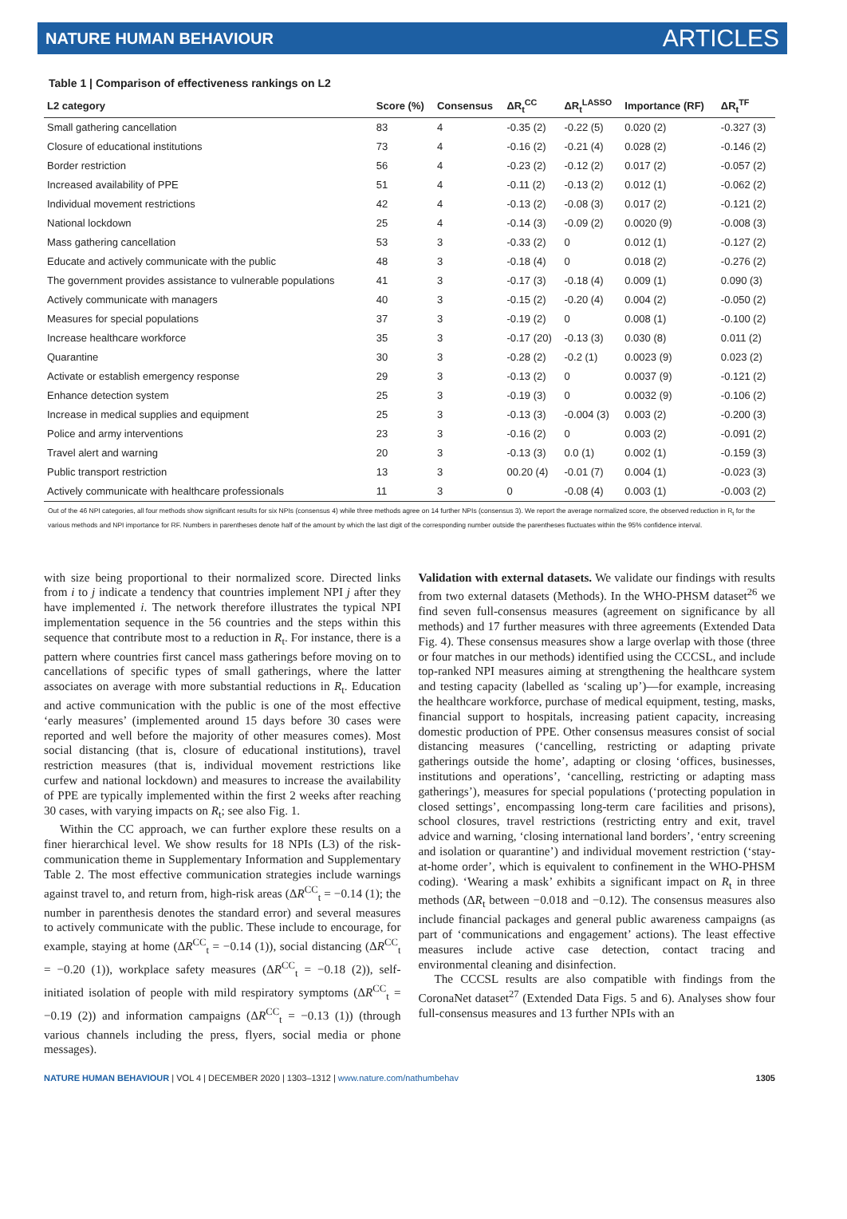NATURE HUMAN BEHAVIOUR ARTICLES
Table 1 | Comparison of effectiveness rankings on L2
| L2 category | Score (%) | Consensus | ΔR<sub>t</sub><sup>CC</sup> | ΔR<sub>t</sub><sup>LASSO</sup> | Importance (RF) | ΔR<sub>t</sub><sup>TF</sup> |
| --- | --- | --- | --- | --- | --- | --- |
| Small gathering cancellation | 83 | 4 | -0.35 (2) | -0.22 (5) | 0.020 (2) | -0.327 (3) |
| Closure of educational institutions | 73 | 4 | -0.16 (2) | -0.21 (4) | 0.028 (2) | -0.146 (2) |
| Border restriction | 56 | 4 | -0.23 (2) | -0.12 (2) | 0.017 (2) | -0.057 (2) |
| Increased availability of PPE | 51 | 4 | -0.11 (2) | -0.13 (2) | 0.012 (1) | -0.062 (2) |
| Individual movement restrictions | 42 | 4 | -0.13 (2) | -0.08 (3) | 0.017 (2) | -0.121 (2) |
| National lockdown | 25 | 4 | -0.14 (3) | -0.09 (2) | 0.0020 (9) | -0.008 (3) |
| Mass gathering cancellation | 53 | 3 | -0.33 (2) | 0 | 0.012 (1) | -0.127 (2) |
| Educate and actively communicate with the public | 48 | 3 | -0.18 (4) | 0 | 0.018 (2) | -0.276 (2) |
| The government provides assistance to vulnerable populations | 41 | 3 | -0.17 (3) | -0.18 (4) | 0.009 (1) | 0.090 (3) |
| Actively communicate with managers | 40 | 3 | -0.15 (2) | -0.20 (4) | 0.004 (2) | -0.050 (2) |
| Measures for special populations | 37 | 3 | -0.19 (2) | 0 | 0.008 (1) | -0.100 (2) |
| Increase healthcare workforce | 35 | 3 | -0.17 (20) | -0.13 (3) | 0.030 (8) | 0.011 (2) |
| Quarantine | 30 | 3 | -0.28 (2) | -0.2 (1) | 0.0023 (9) | 0.023 (2) |
| Activate or establish emergency response | 29 | 3 | -0.13 (2) | 0 | 0.0037 (9) | -0.121 (2) |
| Enhance detection system | 25 | 3 | -0.19 (3) | 0 | 0.0032 (9) | -0.106 (2) |
| Increase in medical supplies and equipment | 25 | 3 | -0.13 (3) | -0.004 (3) | 0.003 (2) | -0.200 (3) |
| Police and army interventions | 23 | 3 | -0.16 (2) | 0 | 0.003 (2) | -0.091 (2) |
| Travel alert and warning | 20 | 3 | -0.13 (3) | 0.0 (1) | 0.002 (1) | -0.159 (3) |
| Public transport restriction | 13 | 3 | 00.20 (4) | -0.01 (7) | 0.004 (1) | -0.023 (3) |
| Actively communicate with healthcare professionals | 11 | 3 | 0 | -0.08 (4) | 0.003 (1) | -0.003 (2) |
Out of the 46 NPI categories, all four methods show significant results for six NPIs (consensus 4) while three methods agree on 14 further NPIs (consensus 3). We report the average normalized score, the observed reduction in R<sub>t</sub> for the various methods and NPI importance for RF. Numbers in parentheses denote half of the amount by which the last digit of the corresponding number outside the parentheses fluctuates within the 95% confidence interval.
with size being proportional to their normalized score. Directed links from i to j indicate a tendency that countries implement NPI j after they have implemented i. The network therefore illustrates the typical NPI implementation sequence in the 56 countries and the steps within this sequence that contribute most to a reduction in R<sub>t</sub>. For instance, there is a pattern where countries first cancel mass gatherings before moving on to cancellations of specific types of small gatherings, where the latter associates on average with more substantial reductions in R<sub>t</sub>. Education and active communication with the public is one of the most effective ‘early measures’ (implemented around 15 days before 30 cases were reported and well before the majority of other measures comes). Most social distancing (that is, closure of educational institutions), travel restriction measures (that is, individual movement restrictions like curfew and national lockdown) and measures to increase the availability of PPE are typically implemented within the first 2 weeks after reaching 30 cases, with varying impacts on R<sub>t</sub>; see also Fig. 1.
Within the CC approach, we can further explore these results on a finer hierarchical level. We show results for 18 NPIs (L3) of the risk-communication theme in Supplementary Information and Supplementary Table 2. The most effective communication strategies include warnings against travel to, and return from, high-risk areas (ΔR<sup>CC</sup><sub>t</sub> = −0.14 (1); the number in parenthesis denotes the standard error) and several measures to actively communicate with the public. These include to encourage, for example, staying at home (ΔR<sup>CC</sup><sub>t</sub> = −0.14 (1)), social distancing (ΔR<sup>CC</sup><sub>t</sub> = −0.20 (1)), workplace safety measures (ΔR<sup>CC</sup><sub>t</sub> = −0.18 (2)), self-initiated isolation of people with mild respiratory symptoms (ΔR<sup>CC</sup><sub>t</sub> = −0.19 (2)) and information campaigns (ΔR<sup>CC</sup><sub>t</sub> = −0.13 (1)) (through various channels including the press, flyers, social media or phone messages).
Validation with external datasets. We validate our findings with results from two external datasets (Methods). In the WHO-PHSM dataset<sup>26</sup> we find seven full-consensus measures (agreement on significance by all methods) and 17 further measures with three agreements (Extended Data Fig. 4). These consensus measures show a large overlap with those (three or four matches in our methods) identified using the CCCSL, and include top-ranked NPI measures aiming at strengthening the healthcare system and testing capacity (labelled as ‘scaling up’)—for example, increasing the healthcare workforce, purchase of medical equipment, testing, masks, financial support to hospitals, increasing patient capacity, increasing domestic production of PPE. Other consensus measures consist of social distancing measures (‘cancelling, restricting or adapting private gatherings outside the home’, adapting or closing ‘offices, businesses, institutions and operations’, ‘cancelling, restricting or adapting mass gatherings’), measures for special populations (‘protecting population in closed settings’, encompassing long-term care facilities and prisons), school closures, travel restrictions (restricting entry and exit, travel advice and warning, ‘closing international land borders’, ‘entry screening and isolation or quarantine’) and individual movement restriction (‘stay-at-home order’, which is equivalent to confinement in the WHO-PHSM coding). ‘Wearing a mask’ exhibits a significant impact on R<sub>t</sub> in three methods (ΔR<sub>t</sub> between −0.018 and −0.12). The consensus measures also include financial packages and general public awareness campaigns (as part of ‘communications and engagement’ actions). The least effective measures include active case detection, contact tracing and environmental cleaning and disinfection.
The CCCSL results are also compatible with findings from the CoronaNet dataset<sup>27</sup> (Extended Data Figs. 5 and 6). Analyses show four full-consensus measures and 13 further NPIs with an
NATURE HUMAN BEHAVIOUR | VOL 4 | DECEMBER 2020 | 1303–1312 | www.nature.com/nathumbehav 1305